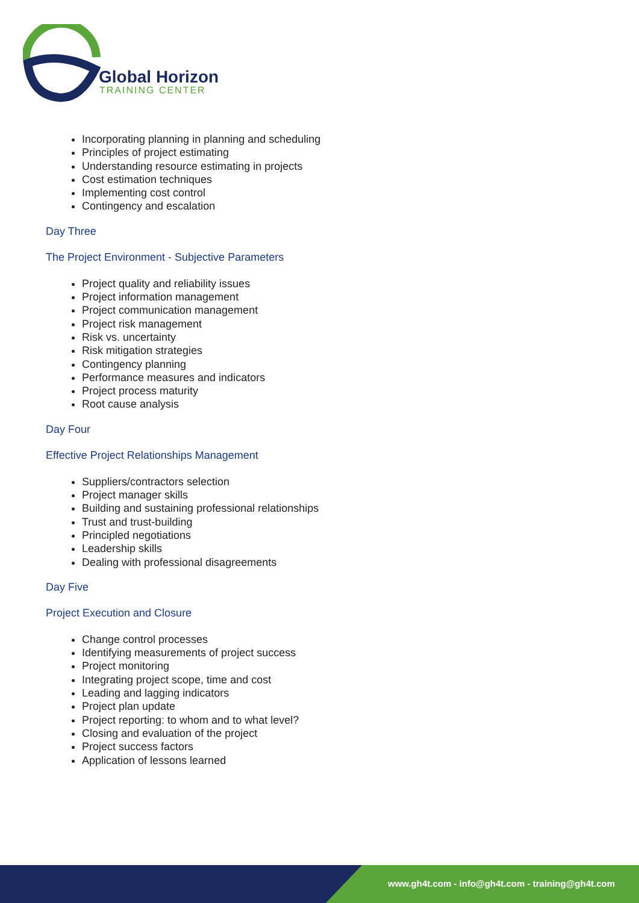Global Horizon
TRAINING CENTER
Incorporating planning in planning and scheduling
Principles of project estimating
Understanding resource estimating in projects
Cost estimation techniques
Implementing cost control
Contingency and escalation
Day Three
The Project Environment - Subjective Parameters
Project quality and reliability issues
Project information management
Project communication management
Project risk management
Risk vs. uncertainty
Risk mitigation strategies
Contingency planning
Performance measures and indicators
Project process maturity
Root cause analysis
Day Four
Effective Project Relationships Management
Suppliers/contractors selection
Project manager skills
Building and sustaining professional relationships
Trust and trust-building
Principled negotiations
Leadership skills
Dealing with professional disagreements
Day Five
Project Execution and Closure
Change control processes
Identifying measurements of project success
Project monitoring
Integrating project scope, time and cost
Leading and lagging indicators
Project plan update
Project reporting: to whom and to what level?
Closing and evaluation of the project
Project success factors
Application of lessons learned
www.gh4t.com - info@gh4t.com - training@gh4t.com